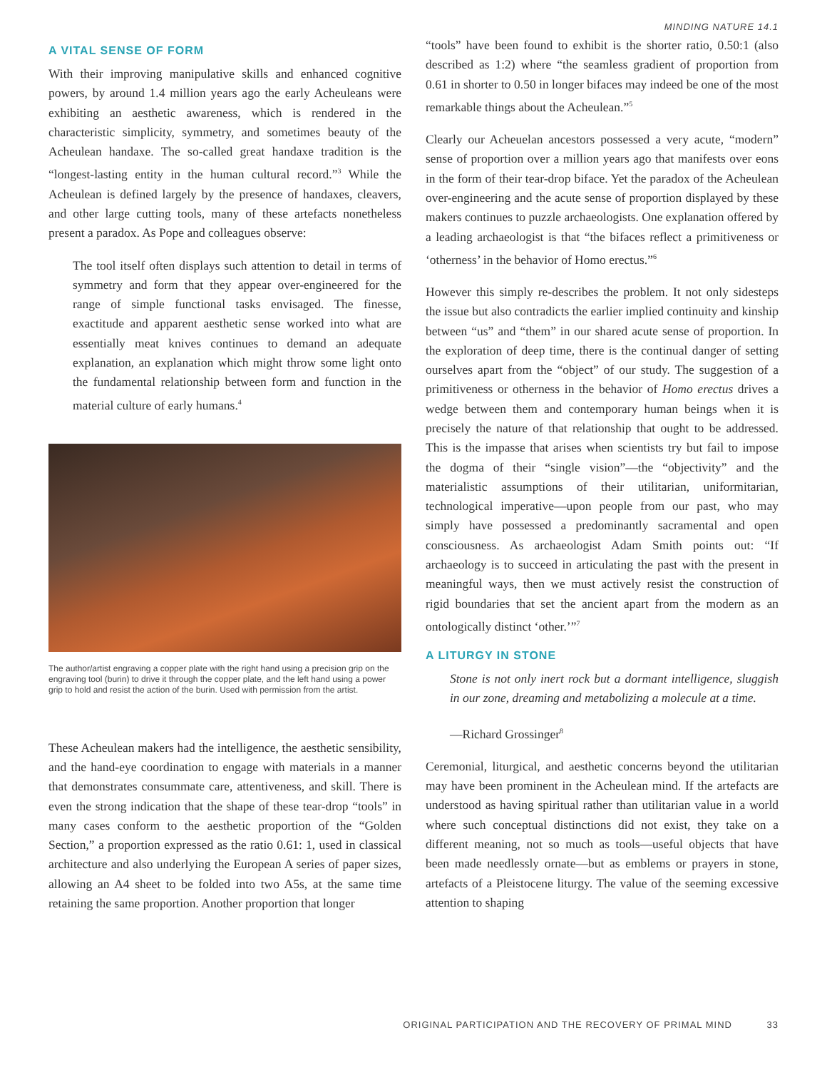MINDING NATURE 14.1
A VITAL SENSE OF FORM
With their improving manipulative skills and enhanced cognitive powers, by around 1.4 million years ago the early Acheuleans were exhibiting an aesthetic awareness, which is rendered in the characteristic simplicity, symmetry, and sometimes beauty of the Acheulean handaxe. The so-called great handaxe tradition is the “longest-lasting entity in the human cultural record.”<sup>3</sup> While the Acheulean is defined largely by the presence of handaxes, cleavers, and other large cutting tools, many of these artefacts nonetheless present a paradox. As Pope and colleagues observe:
The tool itself often displays such attention to detail in terms of symmetry and form that they appear over-engineered for the range of simple functional tasks envisaged. The finesse, exactitude and apparent aesthetic sense worked into what are essentially meat knives continues to demand an adequate explanation, an explanation which might throw some light onto the fundamental relationship between form and function in the material culture of early humans.<sup>4</sup>
The author/artist engraving a copper plate with the right hand using a precision grip on the engraving tool (burin) to drive it through the copper plate, and the left hand using a power grip to hold and resist the action of the burin. Used with permission from the artist.
These Acheulean makers had the intelligence, the aesthetic sensibility, and the hand-eye coordination to engage with materials in a manner that demonstrates consummate care, attentiveness, and skill. There is even the strong indication that the shape of these tear-drop “tools” in many cases conform to the aesthetic proportion of the “Golden Section,” a proportion expressed as the ratio 0.61: 1, used in classical architecture and also underlying the European A series of paper sizes, allowing an A4 sheet to be folded into two A5s, at the same time retaining the same proportion. Another proportion that longer
“tools” have been found to exhibit is the shorter ratio, 0.50:1 (also described as 1:2) where “the seamless gradient of proportion from 0.61 in shorter to 0.50 in longer bifaces may indeed be one of the most remarkable things about the Acheulean.”<sup>5</sup>
Clearly our Acheuelan ancestors possessed a very acute, “modern” sense of proportion over a million years ago that manifests over eons in the form of their tear-drop biface. Yet the paradox of the Acheulean over-engineering and the acute sense of proportion displayed by these makers continues to puzzle archaeologists. One explanation offered by a leading archaeologist is that “the bifaces reflect a primitiveness or ‘otherness’ in the behavior of Homo erectus.”<sup>6</sup>
However this simply re-describes the problem. It not only sidesteps the issue but also contradicts the earlier implied continuity and kinship between “us” and “them” in our shared acute sense of proportion. In the exploration of deep time, there is the continual danger of setting ourselves apart from the “object” of our study. The suggestion of a primitiveness or otherness in the behavior of Homo erectus drives a wedge between them and contemporary human beings when it is precisely the nature of that relationship that ought to be addressed. This is the impasse that arises when scientists try but fail to impose the dogma of their “single vision”—the “objectivity” and the materialistic assumptions of their utilitarian, uniformitarian, technological imperative—upon people from our past, who may simply have possessed a predominantly sacramental and open consciousness. As archaeologist Adam Smith points out: “If archaeology is to succeed in articulating the past with the present in meaningful ways, then we must actively resist the construction of rigid boundaries that set the ancient apart from the modern as an ontologically distinct ‘other.’”<sup>7</sup>
A LITURGY IN STONE
Stone is not only inert rock but a dormant intelligence, sluggish in our zone, dreaming and metabolizing a molecule at a time.
—Richard Grossinger<sup>8</sup>
Ceremonial, liturgical, and aesthetic concerns beyond the utilitarian may have been prominent in the Acheulean mind. If the artefacts are understood as having spiritual rather than utilitarian value in a world where such conceptual distinctions did not exist, they take on a different meaning, not so much as tools—useful objects that have been made needlessly ornate—but as emblems or prayers in stone, artefacts of a Pleistocene liturgy. The value of the seeming excessive attention to shaping
ORIGINAL PARTICIPATION AND THE RECOVERY OF PRIMAL MIND 33